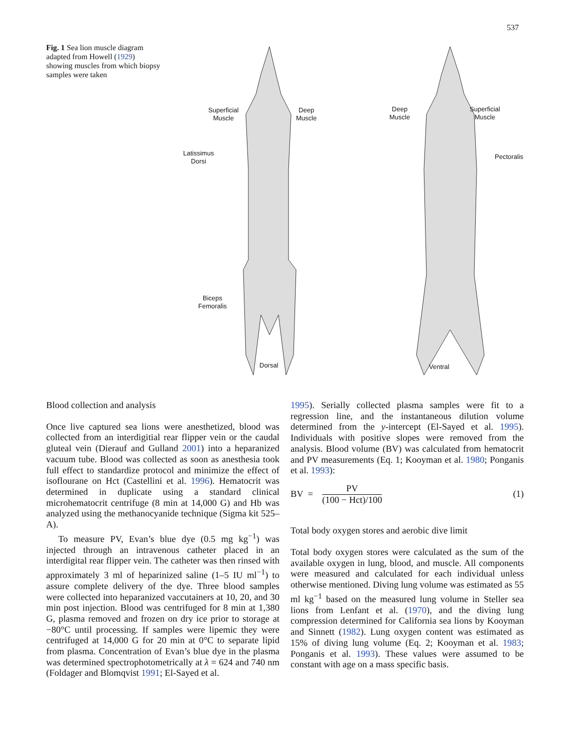537
Fig. 1 Sea lion muscle diagram adapted from Howell (1929) showing muscles from which biopsy samples were taken
Superficial
Muscle
Deep
Muscle
Latissimus
Dorsi
Biceps
Femoralis
Dorsal
Deep
Muscle
Superficial
Muscle
Pectoralis
Ventral
Blood collection and analysis
Once live captured sea lions were anesthetized, blood was collected from an interdigitial rear flipper vein or the caudal gluteal vein (Dierauf and Gulland 2001) into a heparanized vacuum tube. Blood was collected as soon as anesthesia took full effect to standardize protocol and minimize the effect of isoflourane on Hct (Castellini et al. 1996). Hematocrit was determined in duplicate using a standard clinical microhematocrit centrifuge (8 min at 14,000 G) and Hb was analyzed using the methanocyanide technique (Sigma kit 525–A).
To measure PV, Evan’s blue dye (0.5 mg kg<sup>−1</sup>) was injected through an intravenous catheter placed in an interdigital rear flipper vein. The catheter was then rinsed with approximately 3 ml of heparinized saline (1–5 IU ml<sup>−1</sup>) to assure complete delivery of the dye. Three blood samples were collected into heparanized vaccutainers at 10, 20, and 30 min post injection. Blood was centrifuged for 8 min at 1,380 G, plasma removed and frozen on dry ice prior to storage at −80°C until processing. If samples were lipemic they were centrifuged at 14,000 G for 20 min at 0°C to separate lipid from plasma. Concentration of Evan’s blue dye in the plasma was determined spectrophotometrically at λ = 624 and 740 nm (Foldager and Blomqvist 1991; El-Sayed et al.
1995). Serially collected plasma samples were fit to a regression line, and the instantaneous dilution volume determined from the y-intercept (El-Sayed et al. 1995). Individuals with positive slopes were removed from the analysis. Blood volume (BV) was calculated from hematocrit and PV measurements (Eq. 1; Kooyman et al. 1980; Ponganis et al. 1993):
BV = PV (100 − Hct)/100 (1)
Total body oxygen stores and aerobic dive limit
Total body oxygen stores were calculated as the sum of the available oxygen in lung, blood, and muscle. All components were measured and calculated for each individual unless otherwise mentioned. Diving lung volume was estimated as 55 ml kg<sup>−1</sup> based on the measured lung volume in Steller sea lions from Lenfant et al. (1970), and the diving lung compression determined for California sea lions by Kooyman and Sinnett (1982). Lung oxygen content was estimated as 15% of diving lung volume (Eq. 2; Kooyman et al. 1983; Ponganis et al. 1993). These values were assumed to be constant with age on a mass specific basis.